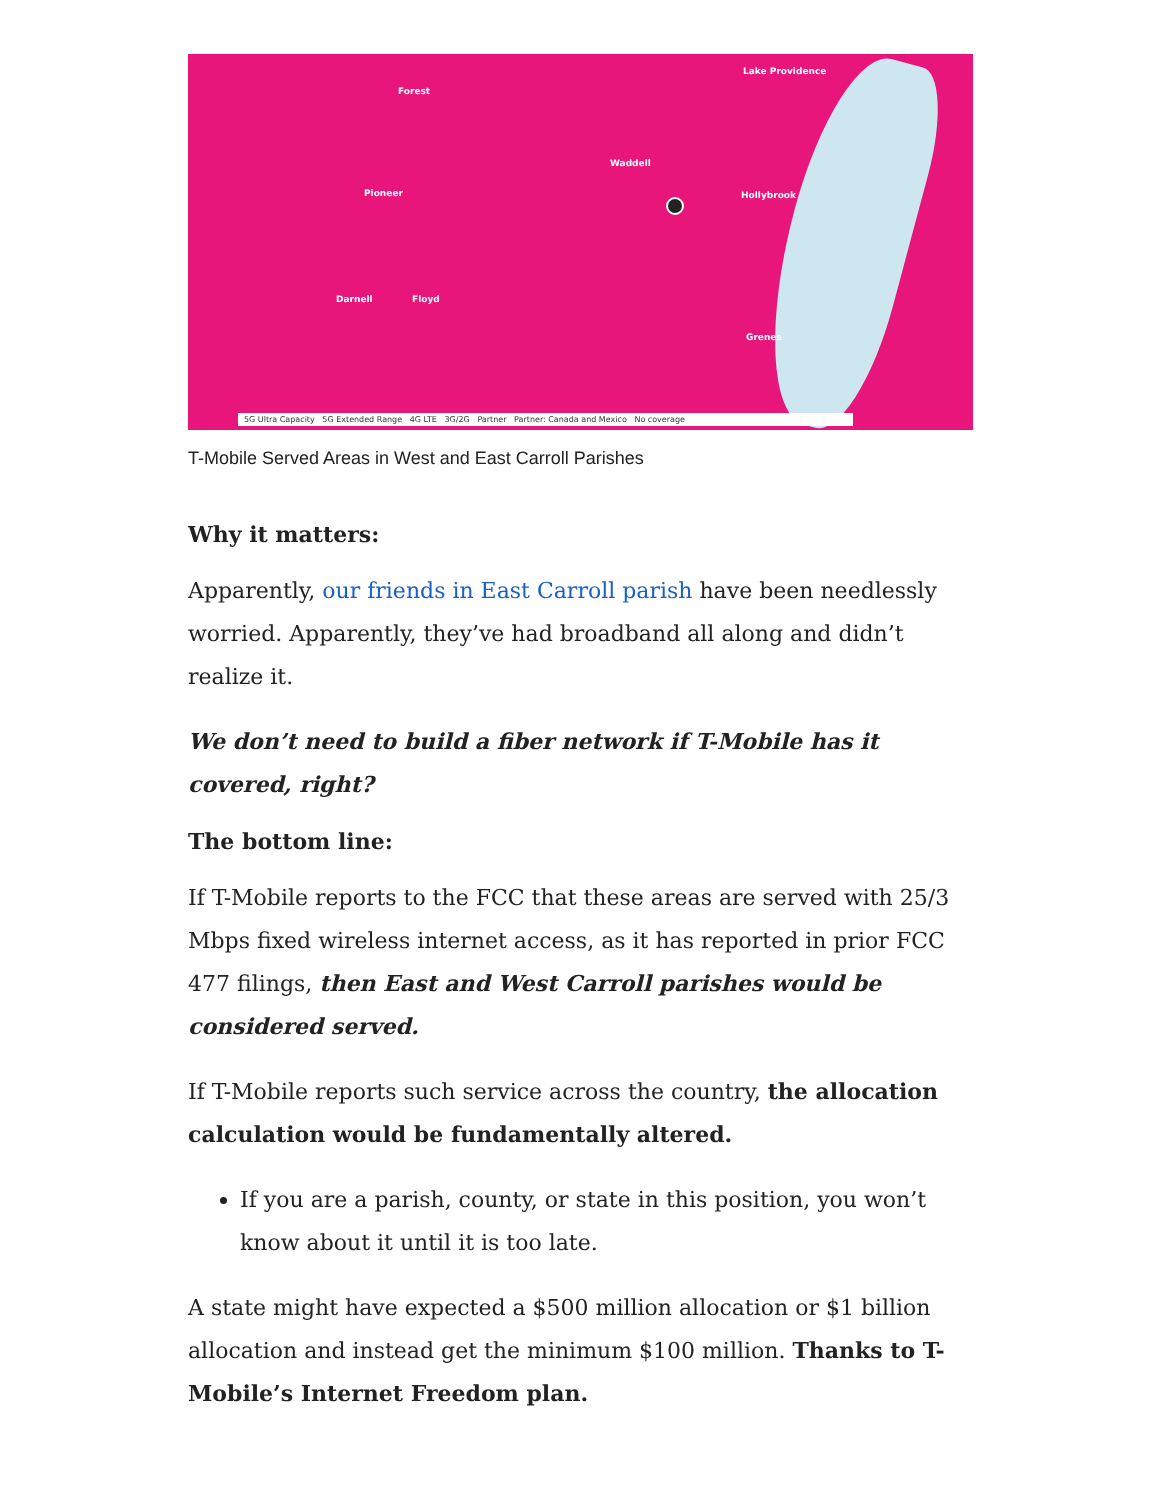Lake Providence
Forest
Waddell
Hollybrook Pioneer
Darnell Floyd
Grenes
5G Ultra Capacity 5G Extended Range 4G LTE 3G/2G Partner Partner: Canada and Mexico No coverage
T-Mobile Served Areas in West and East Carroll Parishes
Why it matters:
Apparently, our friends in East Carroll parish have been needlessly worried. Apparently, they’ve had broadband all along and didn’t realize it.
We don’t need to build a fiber network if T-Mobile has it covered, right?
The bottom line:
If T-Mobile reports to the FCC that these areas are served with 25/3 Mbps fixed wireless internet access, as it has reported in prior FCC 477 filings, then East and West Carroll parishes would be considered served.
If T-Mobile reports such service across the country, the allocation calculation would be fundamentally altered.
If you are a parish, county, or state in this position, you won’t know about it until it is too late.
A state might have expected a $500 million allocation or $1 billion allocation and instead get the minimum $100 million. Thanks to T-Mobile’s Internet Freedom plan.